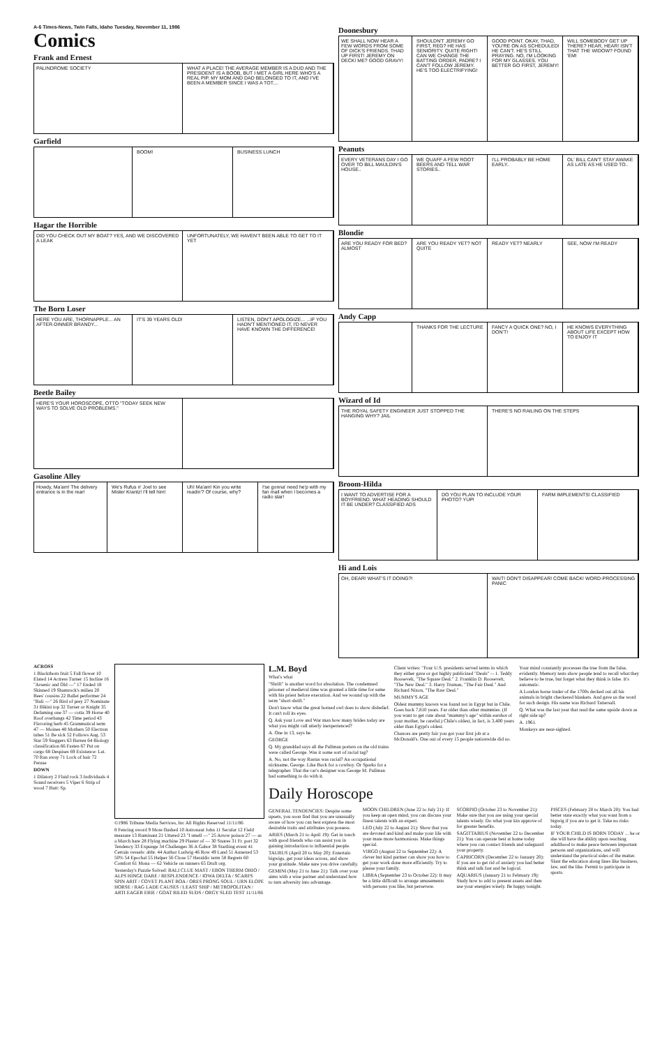A-6 Times-News, Twin Falls, Idaho Tuesday, November 11, 1986
Comics
Frank and Ernest
PALINDROME SOCIETY WHAT A PLACE! THE AVERAGE MEMBER IS A DUD AND THE PRESIDENT IS A BOOB, BUT I MET A GIRL HERE WHO'S A REAL PIP. MY MOM AND DAD BELONGED TO IT, AND I'VE BEEN A MEMBER SINCE I WAS A TOT....
Garfield
BOOM! BUSINESS LUNCH
Hagar the Horrible
DID YOU CHECK OUT MY BOAT? YES, AND WE DISCOVERED A LEAK
UNFORTUNATELY, WE HAVEN'T BEEN ABLE TO GET TO IT YET
The Born Loser
HERE YOU ARE, THORNAPPLE... AN AFTER-DINNER BRANDY...
IT'S 39 YEARS OLD! LISTEN, DON'T APOLOGIZE... ...IF YOU HADN'T MENTIONED IT, I'D NEVER HAVE KNOWN THE DIFFERENCE!
Beetle Bailey
HERE'S YOUR HOROSCOPE, OTTO "TODAY SEEK NEW WAYS TO SOLVE OLD PROBLEMS."
Gasoline Alley
Howdy, Ma'am! The delivery entrance is in the rear!
We's Rufus n' Joel to see Mister Krantz! I'll tell him!
Uh! Ma'am! Kin you write readin'? Of course, why?
I'se gonna' need he'p with my fan mail when I becomes a radio star!
Doonesbury
WE SHALL NOW HEAR A FEW WORDS FROM SOME OF DICK'S FRIENDS. THAD UP FIRST! JEREMY ON DECK! ME? GOOD GRAVY!
SHOULDN'T JEREMY GO FIRST, REG? HE HAS SENIORITY. QUITE RIGHT! CAN WE CHANGE THE BATTING ORDER, PADRE? I CAN'T FOLLOW JEREMY. HE'S TOO ELECTRIFYING!
GOOD POINT. OKAY, THAD, YOU'RE ON AS SCHEDULED! HE CAN'T. HE'S STILL PRAYING. NO, I'M LOOKING FOR MY GLASSES. YOU BETTER GO FIRST, JEREMY!
WILL SOMEBODY GET UP THERE? HEAR, HEAR! ISN'T THAT THE WIDOW? FOUND 'EM!
Peanuts
EVERY VETERANS DAY I GO OVER TO BILL MAULDIN'S HOUSE..
WE QUAFF A FEW ROOT BEERS AND TELL WAR STORIES..
I'LL PROBABLY BE HOME EARLY.. OL' BILL CAN'T STAY AWAKE AS LATE AS HE USED TO..
Blondie
ARE YOU READY FOR BED? ALMOST ARE YOU READY YET? NOT QUITE READY YET? NEARLY SEE, NOW I'M READY
Andy Capp
THANKS FOR THE LECTURE FANCY A QUICK ONE? NO, I DON'T!
HE KNOWS EVERYTHING ABOUT LIFE EXCEPT HOW TO ENJOY IT
Wizard of Id
THE ROYAL SAFETY ENGINEER JUST STOPPED THE HANGING WHY? JAIL
THERE'S NO RAILING ON THE STEPS
Broom-Hilda
I WANT TO ADVERTISE FOR A BOYFRIEND. WHAT HEADING SHOULD IT BE UNDER? CLASSIFIED ADS
DO YOU PLAN TO INCLUDE YOUR PHOTO? YUP!
FARM IMPLEMENTS! CLASSIFIED
Hi and Lois
OH, DEAR! WHAT'S IT DOING?! WAIT! DON'T DISAPPEAR! COME BACK! WORD-PROCESSING PANIC
ACROSS
1 Blackthorn fruit 5 Fall flower 10 Elated 14 Actress Turner 15 Incline 16 "Arsenic and Old —" 17 Ended 18 Skinned 19 Shamrock's milieu 20 Bees' cousins 22 Ballet performer 24 "Bali —" 26 Bird of prey 27 Nominate 31 Bikini top 32 Turner or Knight 35 Defaming one 37 — cotta 39 Horse 40 Roof overhangs 42 Time period 43 Flavoring herb 45 Grammatical term 47 — Moines 48 Mothers 50 Electron tubes 51 Be sick 52 Follows Aug. 53 Star 59 Staggers 63 Barren 64 Biology classification 66 Fasten 67 Put on cargo 68 Despises 69 Existence: Lat. 70 Ran away 71 Lock of hair 72 Peruse
DOWN
1 Dilatory 2 Fluid rock 3 Individuals 4 Sound receivers 5 Viper 6 Strip of wood 7 Butt: Sp.
©1986 Tribune Media Services, Inc All Rights Reserved 11/11/86
8 Fencing sword 9 More flushed 10 Astronaut John 11 Secular 12 Field measure 13 Ruminant 21 Uttered 23 "I smell —" 25 Arrow poison 27 — as a March hare 28 Flying machine 29 Plaster of — 30 Snares 31 Fr. port 32 Tendency 33 Expunge 34 Challenges 36 A Gabor 38 Startling event 41 Certain vessels: abbr. 44 Author Ludwig 46 Row 49 Land 51 Annexed 53 50% 54 Epochal 55 Helper 56 Close 57 Heraldic term 58 Regrets 60 Comfort 61 Mona — 62 Vehicle on runners 65 Draft org.
Yesterday's Puzzle Solved: BALI CLUE MAST / EBON THERM OHIO / ALPS HINGE DARE / RESPLENDENCE / IOWA DELTA / SCARFS SPIN ARIT / COVET PLANT BOA / ORES PRONG SOUL / URN ELOPE HORSE / RAG LADE CAUSES / LEAST SHIP / METROPOLITAN / ARTI EAGER ERIE / GOAT RILED SUDS / ORGY SLED TEST 11/11/86
L.M. Boyd
What's what
"Shrift" is another word for absolution. The condemned prisoner of medieval time was granted a little time for same with his priest before execution. And we wound up with the term "short shrift."
Don't know what the great horned owl does to show disbelief. It can't roll its eyes.
Q. Ask your Love and War man how many brides today are what you might call utterly inexperienced?
A. One in 13, says he.
GEORGE
Q. My granddad says all the Pullman porters on the old trains were called George. Was it some sort of racial tag?
A. No, not the way Rastus was racial? An occupational nickname, George. Like Buck for a cowboy. Or Sparks for a telegrapher. That the car's designer was George M. Pullman had something to do with it.
Client writes: "Four U.S. presidents served terms in which they either gave or got highly publicized "Deals" -- 1. Teddy Roosevelt, "The Square Deal." 2. Franklin D. Roosevelt, "The New Deal." 3. Harry Truman, "The Fair Deal." And Richard Nixon, "The Raw Deal."
MUMMY'S AGE
Oldest mummy known was found not in Egypt but in Chile. Goes back 7,810 years. Far older than other mummies. (If you want to get cute about "mummy's age" within earshot of your mother, be careful.) Chile's oldest, in fact, is 3,400 years older than Egypt's oldest.
Chances are pretty fair you got your first job at a McDonald's. One out of every 15 people nationwide did so.
Your mind constantly processes the true from the false, evidently. Memory tests show people tend to recall what they believe to be true, but forget what they think is false. It's automatic.
A London horse trader of the 1700s decked out all his animals in bright checkered blankets. And gave us the word for such design. His name was Richard Tattersall.
Q. What was the last year that read the same upside down as right side up?
A. 1961.
Monkeys are near-sighted.
Daily Horoscope
GENERAL TENDENCIES: Despite some upsets, you soon find that you are unusually aware of how you can best express the most desirable traits and attributes you possess.
ARIES (March 21 to April 19): Get in touch with good friends who can assist you in gaining introduction to influential people.
TAURUS (April 20 to May 20): Entertain bigwigs, get your ideas across, and show your gratitude. Make sure you drive carefully.
GEMINI (May 21 to June 21): Talk over your aims with a wise partner and understand how to turn adversity into advantage.
MOON CHILDREN (June 22 to July 21): If you keep an open mind, you can discuss your finest talents with an expert.
LEO (July 22 to August 21): Show that you are devoted and kind and make your life with your mate more harmonious. Make things special.
VIRGO (August 22 to September 22): A clever but kind partner can show you how to get your work done more efficiently. Try to please your family.
LIBRA (September 23 to October 22): It may be a little difficult to arrange amusements with persons you like, but persevere.
SCORPIO (October 23 to November 21): Make sure that you are using your special talents wisely. Do what your kin approve of for greater benefits.
SAGITTARIUS (November 22 to December 21): You can operate best at home today where you can contact friends and safeguard your property.
CAPRICORN (December 22 to January 20): If you are to get rid of anxiety you had better think and talk fast and be logical.
AQUARIUS (January 21 to February 19): Study how to add to present assets and then use your energies wisely. Be happy tonight.
PISCES (February 20 to March 20): You had better state exactly what you want from a bigwig if you are to get it. Take no risks today.
IF YOUR CHILD IS BORN TODAY ... he or she will have the ability upon reaching adulthood to make peace between important persons and organizations, and will understand the practical sides of the matter. Slant the education along lines like business, law, and the like. Permit to participate in sports.